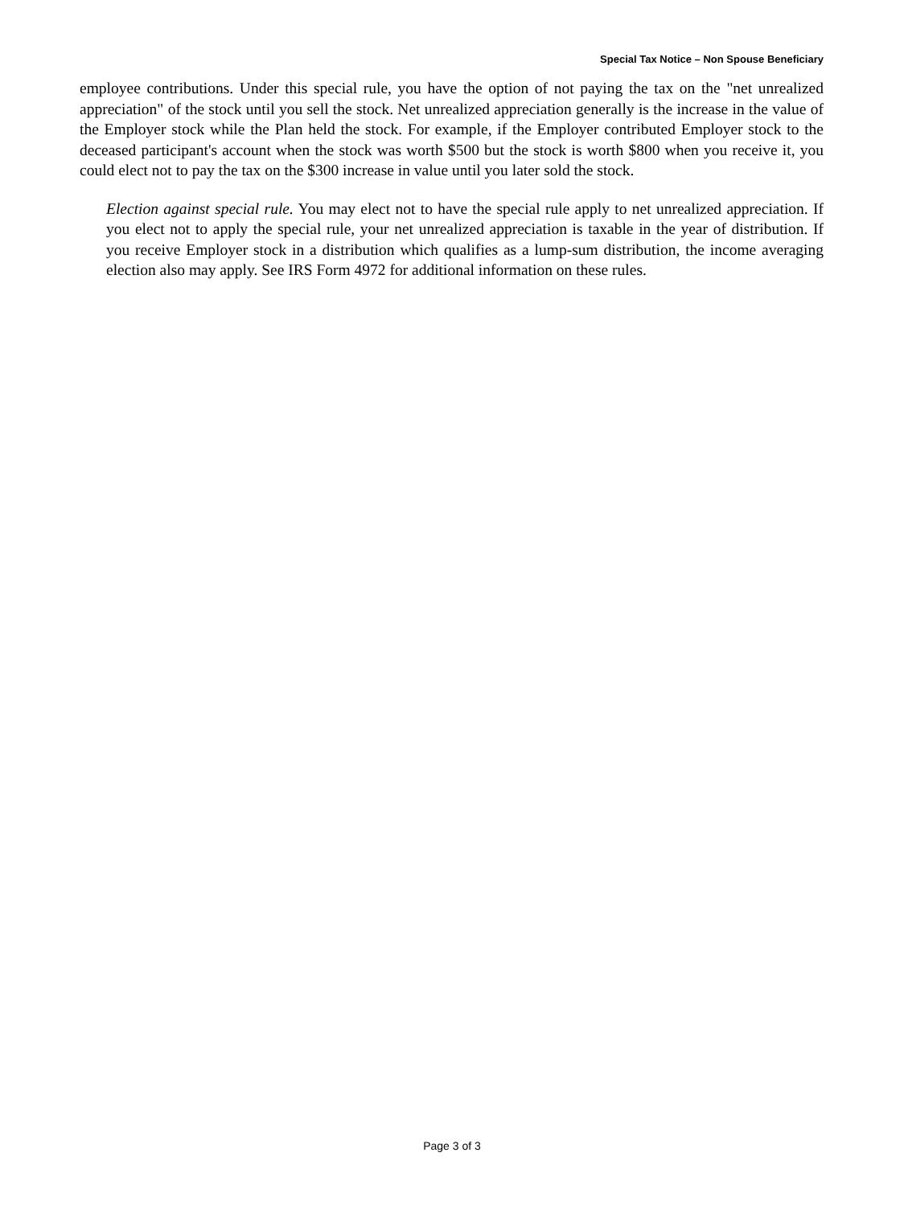Special Tax Notice – Non Spouse Beneficiary
employee contributions. Under this special rule, you have the option of not paying the tax on the "net unrealized appreciation" of the stock until you sell the stock. Net unrealized appreciation generally is the increase in the value of the Employer stock while the Plan held the stock. For example, if the Employer contributed Employer stock to the deceased participant's account when the stock was worth $500 but the stock is worth $800 when you receive it, you could elect not to pay the tax on the $300 increase in value until you later sold the stock.
Election against special rule. You may elect not to have the special rule apply to net unrealized appreciation. If you elect not to apply the special rule, your net unrealized appreciation is taxable in the year of distribution. If you receive Employer stock in a distribution which qualifies as a lump-sum distribution, the income averaging election also may apply. See IRS Form 4972 for additional information on these rules.
Page 3 of 3